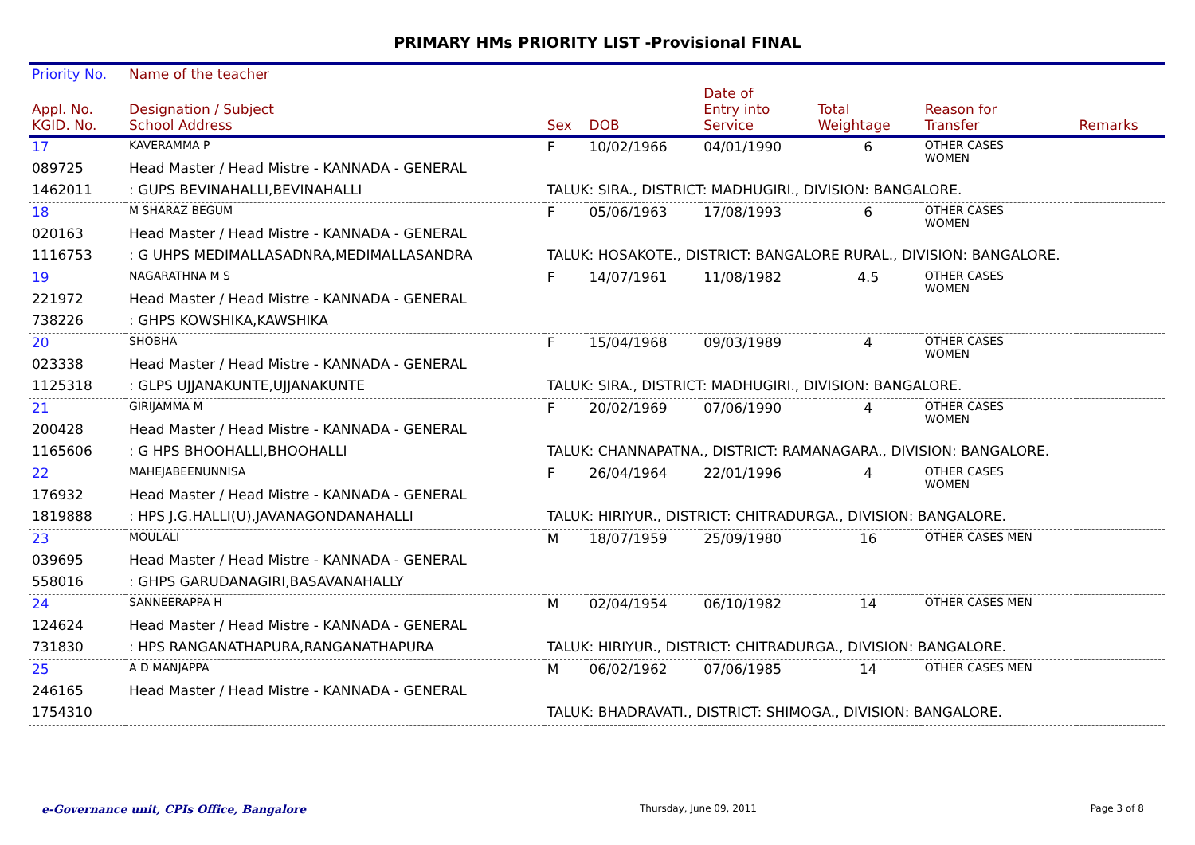PRIMARY HMs PRIORITY LIST -Provisional FINAL
| Priority No. | Name of the teacher | | | | | | |
| --- | --- | --- | --- | --- | --- | --- | --- |
| Appl. No. KGID. No. | Designation / Subject School Address | Sex | DOB | Date of Entry into Service | Total Weightage | Reason for Transfer | Remarks |
| 17 | KAVERAMMA P | F | 10/02/1966 | 04/01/1990 | 6 | OTHER CASES WOMEN | |
| 089725 | Head Master / Head Mistre - KANNADA - GENERAL | | | | | | |
| 1462011 | : GUPS BEVINAHALLI,BEVINAHALLI | TALUK: SIRA., DISTRICT: MADHUGIRI., DIVISION: BANGALORE. | | | | | |
| 18 | M SHARAZ BEGUM | F | 05/06/1963 | 17/08/1993 | 6 | OTHER CASES WOMEN | |
| 020163 | Head Master / Head Mistre - KANNADA - GENERAL | | | | | | |
| 1116753 | : G UHPS MEDIMALLASADNRA,MEDIMALLASANDRA | TALUK: HOSAKOTE., DISTRICT: BANGALORE RURAL., DIVISION: BANGALORE. | | | | | |
| 19 | NAGARATHNA M S | F | 14/07/1961 | 11/08/1982 | 4.5 | OTHER CASES WOMEN | |
| 221972 | Head Master / Head Mistre - KANNADA - GENERAL | | | | | | |
| 738226 | : GHPS KOWSHIKA,KAWSHIKA | | | | | | |
| 20 | SHOBHA | F | 15/04/1968 | 09/03/1989 | 4 | OTHER CASES WOMEN | |
| 023338 | Head Master / Head Mistre - KANNADA - GENERAL | | | | | | |
| 1125318 | : GLPS UJJANAKUNTE,UJJANAKUNTE | TALUK: SIRA., DISTRICT: MADHUGIRI., DIVISION: BANGALORE. | | | | | |
| 21 | GIRIJAMMA M | F | 20/02/1969 | 07/06/1990 | 4 | OTHER CASES WOMEN | |
| 200428 | Head Master / Head Mistre - KANNADA - GENERAL | | | | | | |
| 1165606 | : G HPS BHOOHALLI,BHOOHALLI | TALUK: CHANNAPATNA., DISTRICT: RAMANAGARA., DIVISION: BANGALORE. | | | | | |
| 22 | MAHEJABEENUNNISA | F | 26/04/1964 | 22/01/1996 | 4 | OTHER CASES WOMEN | |
| 176932 | Head Master / Head Mistre - KANNADA - GENERAL | | | | | | |
| 1819888 | : HPS J.G.HALLI(U),JAVANAGONDANAHALLI | TALUK: HIRIYUR., DISTRICT: CHITRADURGA., DIVISION: BANGALORE. | | | | | |
| 23 | MOULALI | M | 18/07/1959 | 25/09/1980 | 16 | OTHER CASES MEN | |
| 039695 | Head Master / Head Mistre - KANNADA - GENERAL | | | | | | |
| 558016 | : GHPS GARUDANAGIRI,BASAVANAHALLY | | | | | | |
| 24 | SANNEERAPPA H | M | 02/04/1954 | 06/10/1982 | 14 | OTHER CASES MEN | |
| 124624 | Head Master / Head Mistre - KANNADA - GENERAL | | | | | | |
| 731830 | : HPS RANGANATHAPURA,RANGANATHAPURA | TALUK: HIRIYUR., DISTRICT: CHITRADURGA., DIVISION: BANGALORE. | | | | | |
| 25 | A D MANJAPPA | M | 06/02/1962 | 07/06/1985 | 14 | OTHER CASES MEN | |
| 246165 | Head Master / Head Mistre - KANNADA - GENERAL | | | | | | |
| 1754310 | | TALUK: BHADRAVATI., DISTRICT: SHIMOGA., DIVISION: BANGALORE. | | | | | |
e-Governance unit, CPIs Office, Bangalore Thursday, June 09, 2011 Page 3 of 8